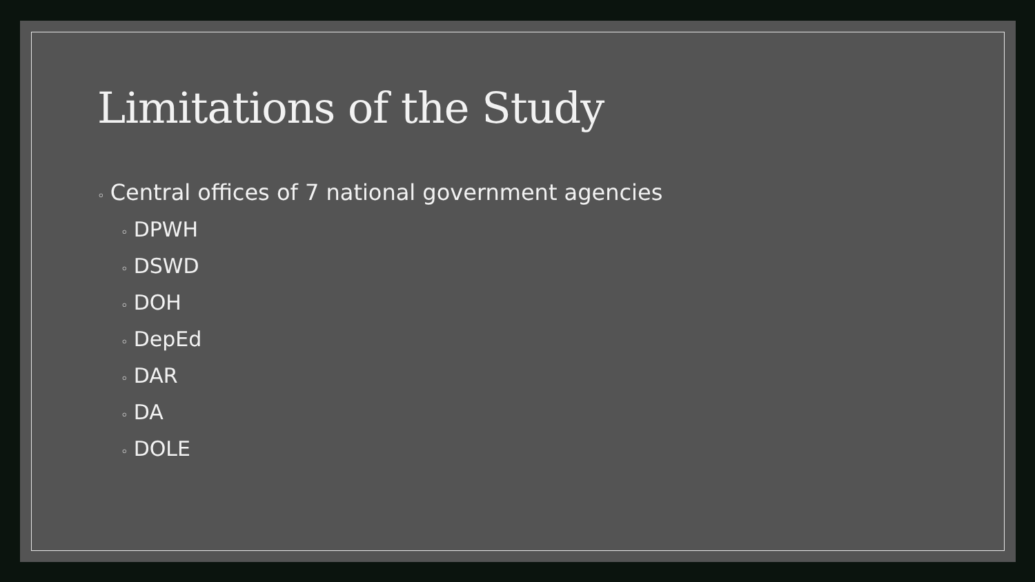Limitations of the Study
◦ Central offices of 7 national government agencies
◦ DPWH
◦ DSWD
◦ DOH
◦ DepEd
◦ DAR
◦ DA
◦ DOLE